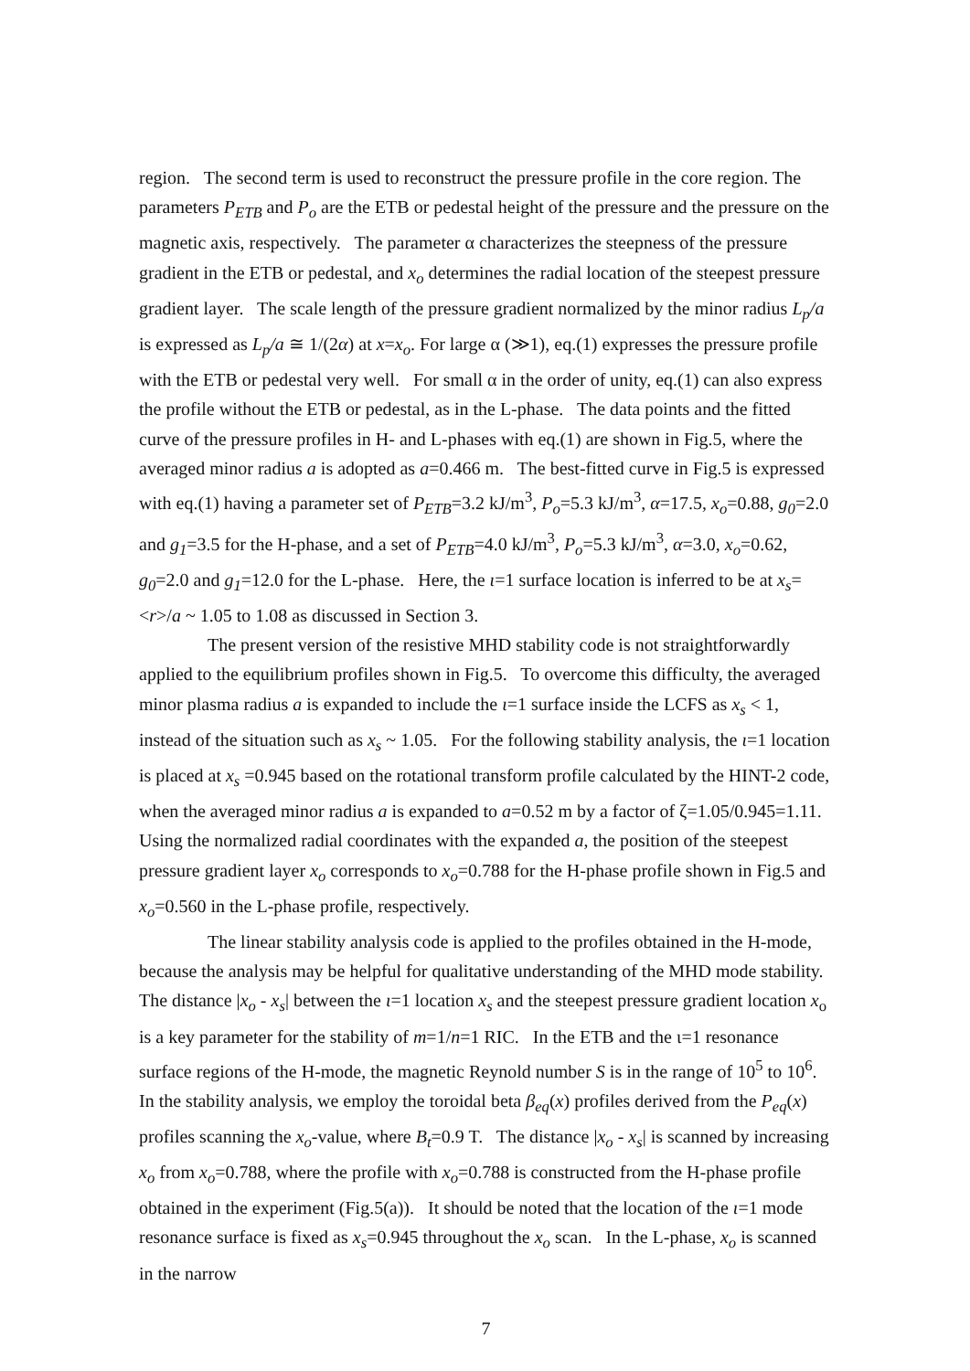region. The second term is used to reconstruct the pressure profile in the core region. The parameters P<sub>ETB</sub> and P<sub>o</sub> are the ETB or pedestal height of the pressure and the pressure on the magnetic axis, respectively. The parameter α characterizes the steepness of the pressure gradient in the ETB or pedestal, and x<sub>o</sub> determines the radial location of the steepest pressure gradient layer. The scale length of the pressure gradient normalized by the minor radius L<sub>p</sub>/a is expressed as L<sub>p</sub>/a ≅ 1/(2α) at x=x<sub>o</sub>. For large α (≫1), eq.(1) expresses the pressure profile with the ETB or pedestal very well. For small α in the order of unity, eq.(1) can also express the profile without the ETB or pedestal, as in the L-phase. The data points and the fitted curve of the pressure profiles in H- and L-phases with eq.(1) are shown in Fig.5, where the averaged minor radius a is adopted as a=0.466 m. The best-fitted curve in Fig.5 is expressed with eq.(1) having a parameter set of P<sub>ETB</sub>=3.2 kJ/m<sup>3</sup>, P<sub>o</sub>=5.3 kJ/m<sup>3</sup>, α=17.5, x<sub>o</sub>=0.88, g<sub>0</sub>=2.0 and g<sub>1</sub>=3.5 for the H-phase, and a set of P<sub>ETB</sub>=4.0 kJ/m<sup>3</sup>, P<sub>o</sub>=5.3 kJ/m<sup>3</sup>, α=3.0, x<sub>o</sub>=0.62, g<sub>0</sub>=2.0 and g<sub>1</sub>=12.0 for the L-phase. Here, the ι=1 surface location is inferred to be at x<sub>s</sub>=<r>/a ~ 1.05 to 1.08 as discussed in Section 3.
The present version of the resistive MHD stability code is not straightforwardly applied to the equilibrium profiles shown in Fig.5. To overcome this difficulty, the averaged minor plasma radius a is expanded to include the ι=1 surface inside the LCFS as x<sub>s</sub> < 1, instead of the situation such as x<sub>s</sub> ~ 1.05. For the following stability analysis, the ι=1 location is placed at x<sub>s</sub> =0.945 based on the rotational transform profile calculated by the HINT-2 code, when the averaged minor radius a is expanded to a=0.52 m by a factor of ζ=1.05/0.945=1.11. Using the normalized radial coordinates with the expanded a, the position of the steepest pressure gradient layer x<sub>o</sub> corresponds to x<sub>o</sub>=0.788 for the H-phase profile shown in Fig.5 and x<sub>o</sub>=0.560 in the L-phase profile, respectively.
The linear stability analysis code is applied to the profiles obtained in the H-mode, because the analysis may be helpful for qualitative understanding of the MHD mode stability. The distance |x<sub>o</sub> - x<sub>s</sub>| between the ι=1 location x<sub>s</sub> and the steepest pressure gradient location x<sub>o</sub> is a key parameter for the stability of m=1/n=1 RIC. In the ETB and the ι=1 resonance surface regions of the H-mode, the magnetic Reynold number S is in the range of 10<sup>5</sup> to 10<sup>6</sup>. In the stability analysis, we employ the toroidal beta β<sub>eq</sub>(x) profiles derived from the P<sub>eq</sub>(x) profiles scanning the x<sub>o</sub>-value, where B<sub>t</sub>=0.9 T. The distance |x<sub>o</sub> - x<sub>s</sub>| is scanned by increasing x<sub>o</sub> from x<sub>o</sub>=0.788, where the profile with x<sub>o</sub>=0.788 is constructed from the H-phase profile obtained in the experiment (Fig.5(a)). It should be noted that the location of the ι=1 mode resonance surface is fixed as x<sub>s</sub>=0.945 throughout the x<sub>o</sub> scan. In the L-phase, x<sub>o</sub> is scanned in the narrow
7